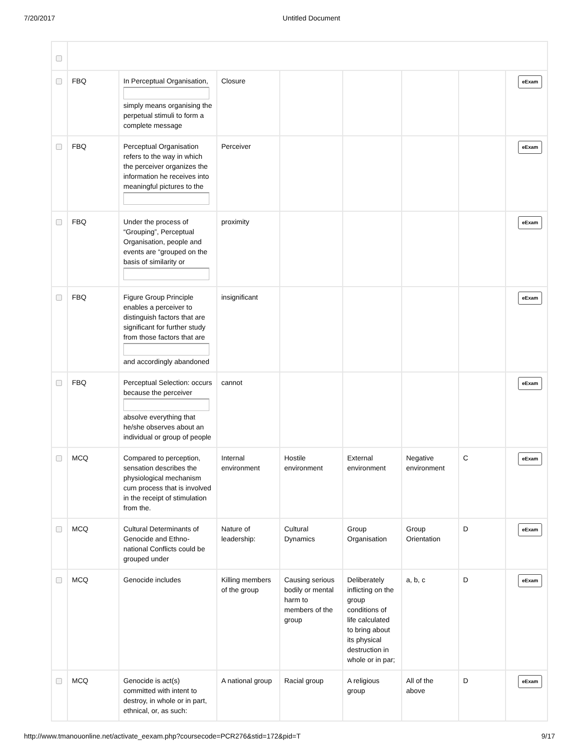7/20/2017 Untitled Document
| | FBQ | In Perceptual Organisation, simply means organising the perpetual stimuli to form a complete message | Closure | | | | | eExam |
| | FBQ | Perceptual Organisation refers to the way in which the perceiver organizes the information he receives into meaningful pictures to the | Perceiver | | | | | eExam |
| | FBQ | Under the process of “Grouping”, Perceptual Organisation, people and events are “grouped on the basis of similarity or | proximity | | | | | eExam |
| | FBQ | Figure Group Principle enables a perceiver to distinguish factors that are significant for further study from those factors that are and accordingly abandoned | insignificant | | | | | eExam |
| | FBQ | Perceptual Selection: occurs because the perceiver absolve everything that he/she observes about an individual or group of people | cannot | | | | | eExam |
| | MCQ | Compared to perception, sensation describes the physiological mechanism cum process that is involved in the receipt of stimulation from the. | Internal environment | Hostile environment | External environment | Negative environment | C | eExam |
| | MCQ | Cultural Determinants of Genocide and Ethno-national Conflicts could be grouped under | Nature of leadership: | Cultural Dynamics | Group Organisation | Group Orientation | D | eExam |
| | MCQ | Genocide includes | Killing members of the group | Causing serious bodily or mental harm to members of the group | Deliberately inflicting on the group conditions of life calculated to bring about its physical destruction in whole or in par; | a, b, c | D | eExam |
| | MCQ | Genocide is act(s) committed with intent to destroy, in whole or in part, ethnical, or, as such: | A national group | Racial group | A religious group | All of the above | D | eExam |
http://www.tmanouonline.net/activate_eexam.php?coursecode=PCR276&stid=172&pid=T 9/17